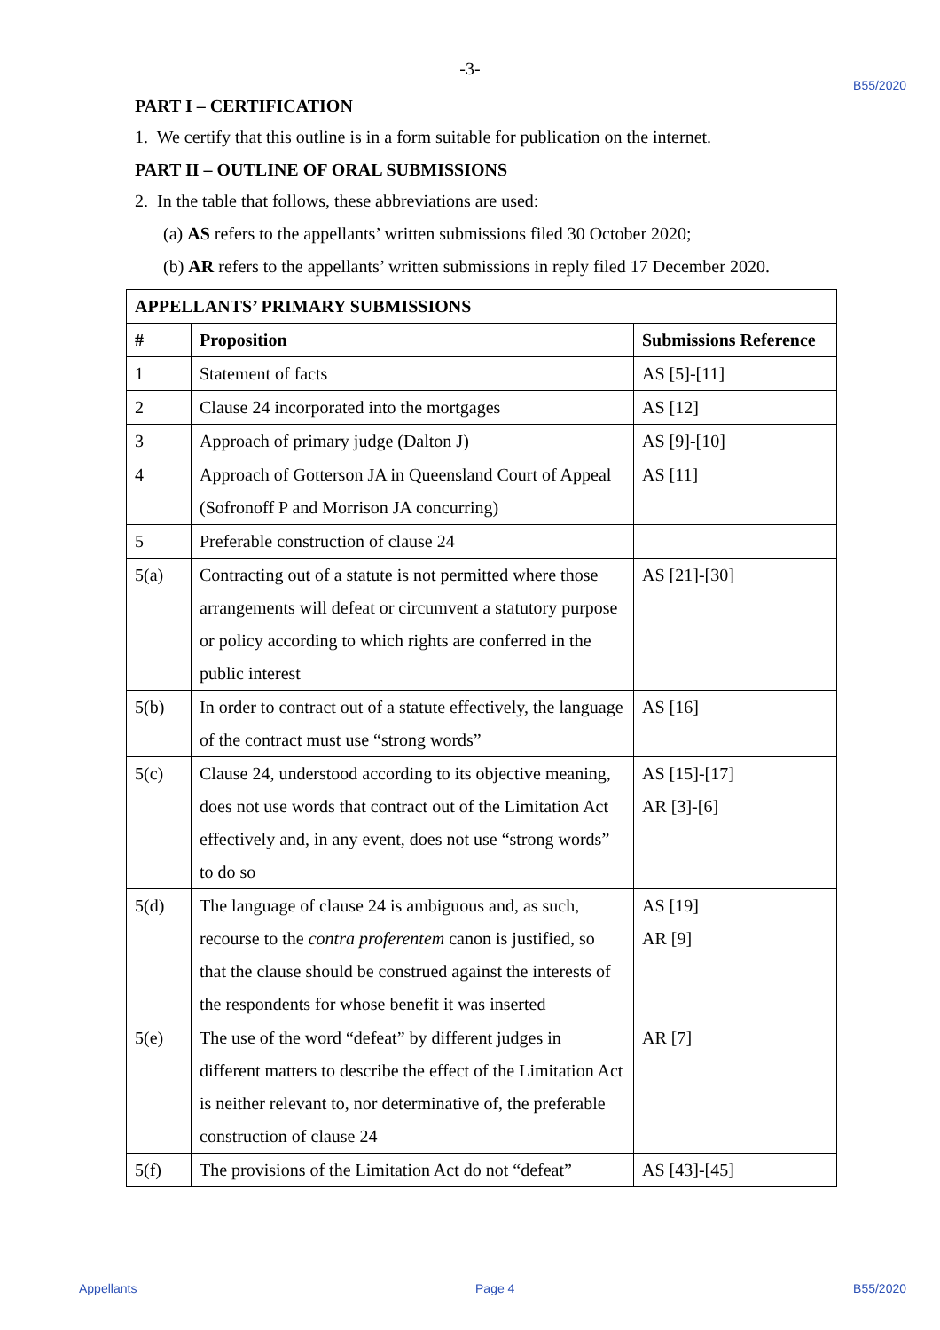-3-
B55/2020
PART I – CERTIFICATION
1. We certify that this outline is in a form suitable for publication on the internet.
PART II – OUTLINE OF ORAL SUBMISSIONS
2. In the table that follows, these abbreviations are used:
(a) AS refers to the appellants’ written submissions filed 30 October 2020;
(b) AR refers to the appellants’ written submissions in reply filed 17 December 2020.
| APPELLANTS’ PRIMARY SUBMISSIONS | | |
| --- | --- | --- |
| # | Proposition | Submissions Reference |
| 1 | Statement of facts | AS [5]-[11] |
| 2 | Clause 24 incorporated into the mortgages | AS [12] |
| 3 | Approach of primary judge (Dalton J) | AS [9]-[10] |
| 4 | Approach of Gotterson JA in Queensland Court of Appeal (Sofronoff P and Morrison JA concurring) | AS [11] |
| 5 | Preferable construction of clause 24 | |
| 5(a) | Contracting out of a statute is not permitted where those arrangements will defeat or circumvent a statutory purpose or policy according to which rights are conferred in the public interest | AS [21]-[30] |
| 5(b) | In order to contract out of a statute effectively, the language of the contract must use “strong words” | AS [16] |
| 5(c) | Clause 24, understood according to its objective meaning, does not use words that contract out of the Limitation Act effectively and, in any event, does not use “strong words” to do so | AS [15]-[17] AR [3]-[6] |
| 5(d) | The language of clause 24 is ambiguous and, as such, recourse to the contra proferentem canon is justified, so that the clause should be construed against the interests of the respondents for whose benefit it was inserted | AS [19] AR [9] |
| 5(e) | The use of the word “defeat” by different judges in different matters to describe the effect of the Limitation Act is neither relevant to, nor determinative of, the preferable construction of clause 24 | AR [7] |
| 5(f) | The provisions of the Limitation Act do not “defeat” | AS [43]-[45] |
Appellants Page 4 B55/2020